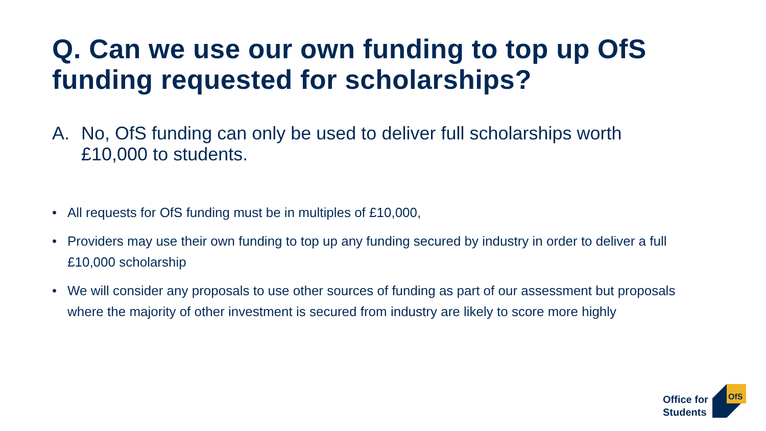Q. Can we use our own funding to top up OfS funding requested for scholarships?
A. No, OfS funding can only be used to deliver full scholarships worth £10,000 to students.
• All requests for OfS funding must be in multiples of £10,000,
• Providers may use their own funding to top up any funding secured by industry in order to deliver a full £10,000 scholarship
• We will consider any proposals to use other sources of funding as part of our assessment but proposals where the majority of other investment is secured from industry are likely to score more highly
Office for
Students
OfS